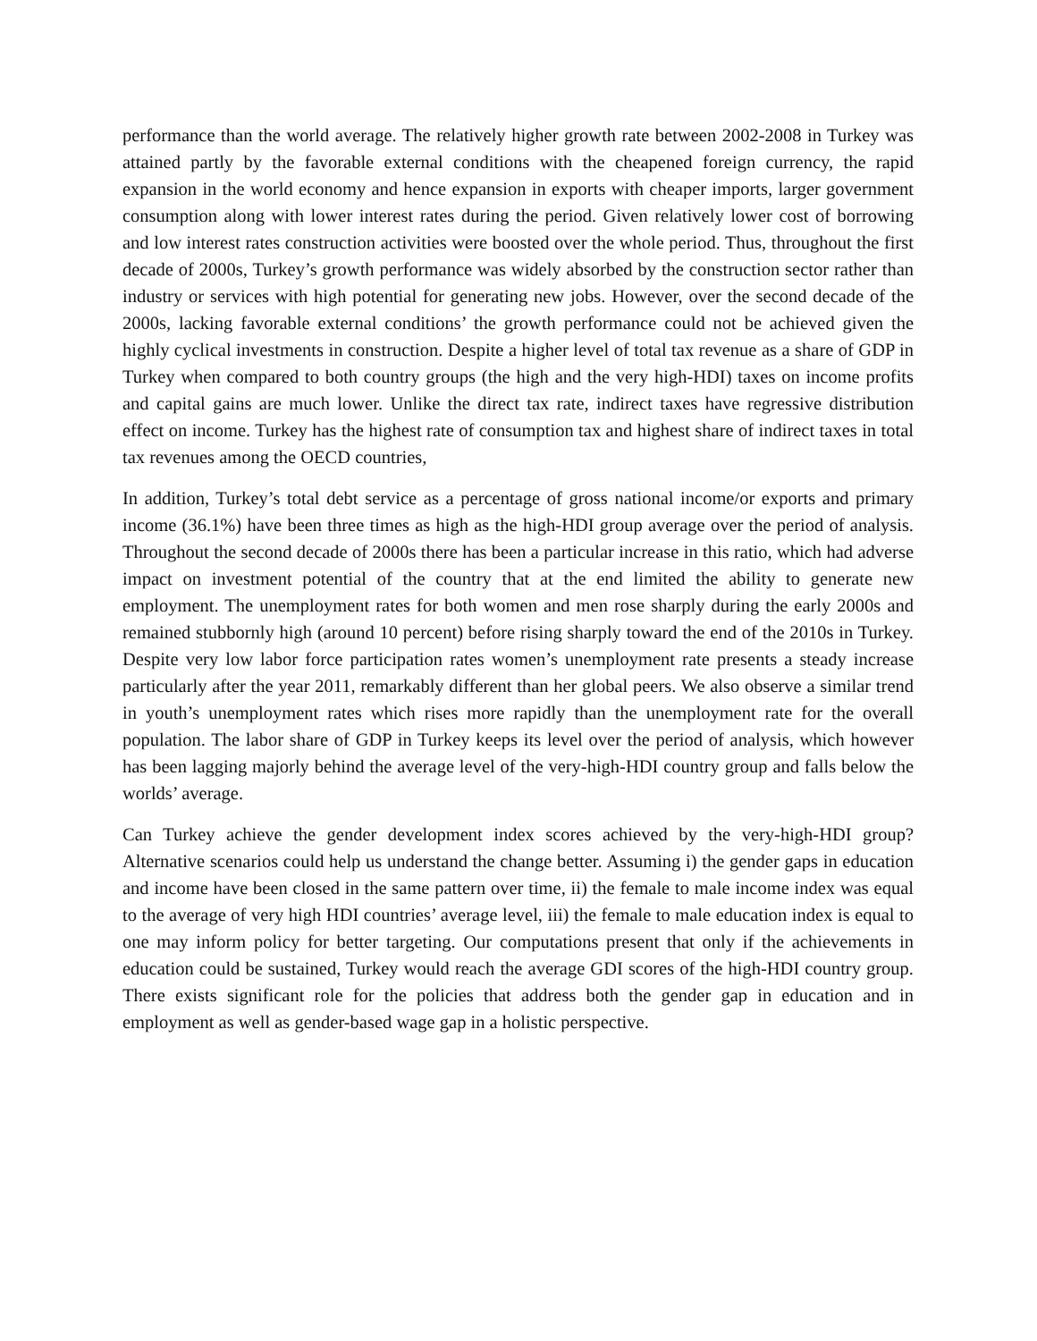performance than the world average. The relatively higher growth rate between 2002-2008 in Turkey was attained partly by the favorable external conditions with the cheapened foreign currency, the rapid expansion in the world economy and hence expansion in exports with cheaper imports, larger government consumption along with lower interest rates during the period. Given relatively lower cost of borrowing and low interest rates construction activities were boosted over the whole period. Thus, throughout the first decade of 2000s, Turkey’s growth performance was widely absorbed by the construction sector rather than industry or services with high potential for generating new jobs. However, over the second decade of the 2000s, lacking favorable external conditions’ the growth performance could not be achieved given the highly cyclical investments in construction. Despite a higher level of total tax revenue as a share of GDP in Turkey when compared to both country groups (the high and the very high-HDI) taxes on income profits and capital gains are much lower. Unlike the direct tax rate, indirect taxes have regressive distribution effect on income. Turkey has the highest rate of consumption tax and highest share of indirect taxes in total tax revenues among the OECD countries,
In addition, Turkey’s total debt service as a percentage of gross national income/or exports and primary income (36.1%) have been three times as high as the high-HDI group average over the period of analysis. Throughout the second decade of 2000s there has been a particular increase in this ratio, which had adverse impact on investment potential of the country that at the end limited the ability to generate new employment. The unemployment rates for both women and men rose sharply during the early 2000s and remained stubbornly high (around 10 percent) before rising sharply toward the end of the 2010s in Turkey. Despite very low labor force participation rates women’s unemployment rate presents a steady increase particularly after the year 2011, remarkably different than her global peers. We also observe a similar trend in youth’s unemployment rates which rises more rapidly than the unemployment rate for the overall population. The labor share of GDP in Turkey keeps its level over the period of analysis, which however has been lagging majorly behind the average level of the very-high-HDI country group and falls below the worlds’ average.
Can Turkey achieve the gender development index scores achieved by the very-high-HDI group? Alternative scenarios could help us understand the change better. Assuming i) the gender gaps in education and income have been closed in the same pattern over time, ii) the female to male income index was equal to the average of very high HDI countries’ average level, iii) the female to male education index is equal to one may inform policy for better targeting. Our computations present that only if the achievements in education could be sustained, Turkey would reach the average GDI scores of the high-HDI country group. There exists significant role for the policies that address both the gender gap in education and in employment as well as gender-based wage gap in a holistic perspective.